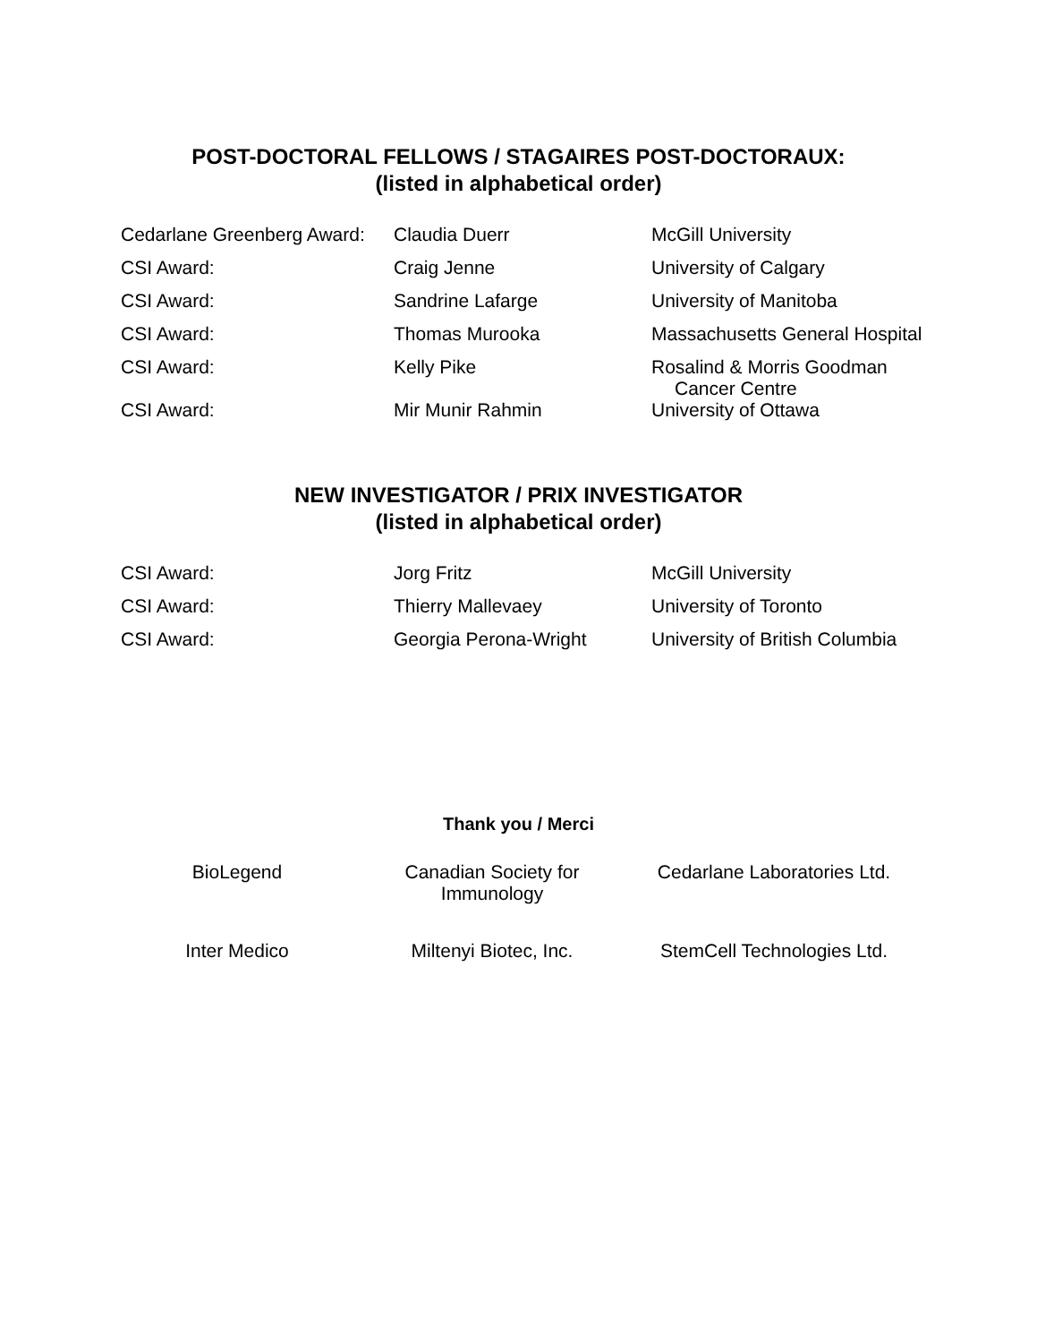POST-DOCTORAL FELLOWS / STAGAIRES POST-DOCTORAUX:
(listed in alphabetical order)
| Cedarlane Greenberg Award: | Claudia Duerr | McGill University |
| CSI Award: | Craig Jenne | University of Calgary |
| CSI Award: | Sandrine Lafarge | University of Manitoba |
| CSI Award: | Thomas Murooka | Massachusetts General Hospital |
| CSI Award: | Kelly Pike | Rosalind & Morris Goodman Cancer Centre |
| CSI Award: | Mir Munir Rahmin | University of Ottawa |
NEW INVESTIGATOR / PRIX INVESTIGATOR
(listed in alphabetical order)
| CSI Award: | Jorg Fritz | McGill University |
| CSI Award: | Thierry Mallevaey | University of Toronto |
| CSI Award: | Georgia Perona-Wright | University of British Columbia |
Thank you / Merci
BioLegend
Canadian Society for Immunology
Cedarlane Laboratories Ltd.
Inter Medico
Miltenyi Biotec, Inc.
StemCell Technologies Ltd.